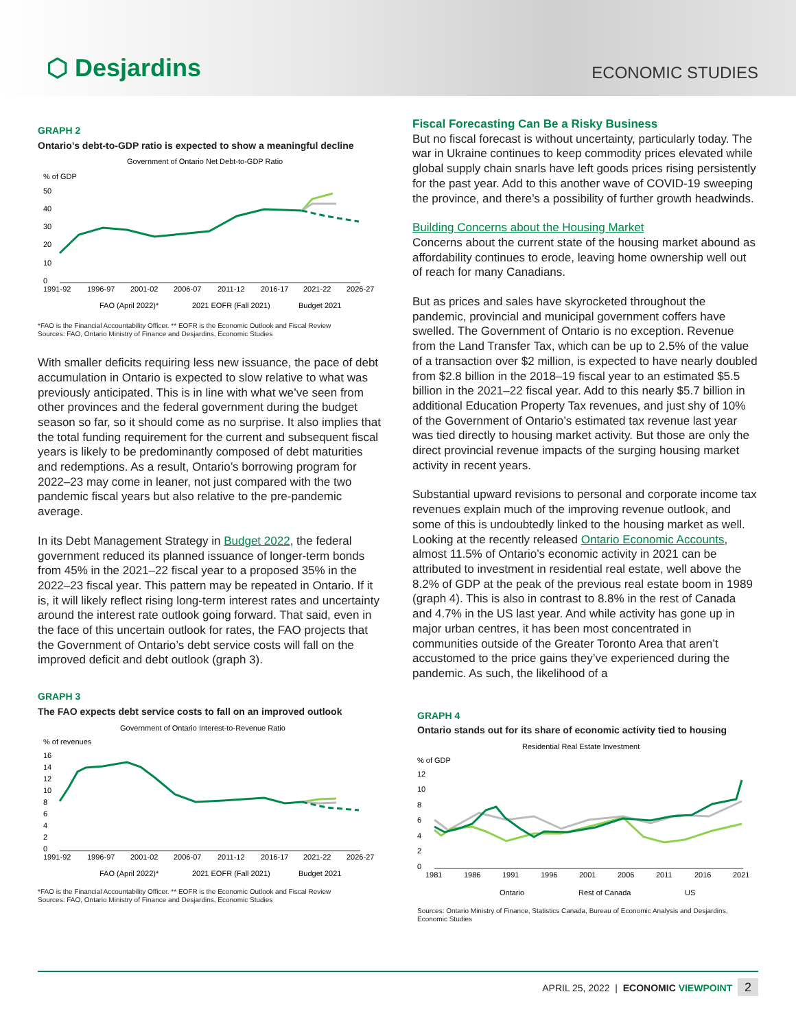⬡ Desjardins
ECONOMIC STUDIES
GRAPH 2
Ontario’s debt-to-GDP ratio is expected to show a meaningful decline
Government of Ontario Net Debt-to-GDP Ratio
% of GDP
50
40
30
20
10
0
1991-92
1996-97
2001-02
2006-07
2011-12
2016-17
2021-22
2026-27
FAO (April 2022)*
2021 EOFR (Fall 2021)
Budget 2021
*FAO is the Financial Accountability Officer. ** EOFR is the Economic Outlook and Fiscal Review
Sources: FAO, Ontario Ministry of Finance and Desjardins, Economic Studies
With smaller deficits requiring less new issuance, the pace of debt accumulation in Ontario is expected to slow relative to what was previously anticipated. This is in line with what we’ve seen from other provinces and the federal government during the budget season so far, so it should come as no surprise. It also implies that the total funding requirement for the current and subsequent fiscal years is likely to be predominantly composed of debt maturities and redemptions. As a result, Ontario’s borrowing program for 2022–23 may come in leaner, not just compared with the two pandemic fiscal years but also relative to the pre-pandemic average.
In its Debt Management Strategy in Budget 2022, the federal government reduced its planned issuance of longer-term bonds from 45% in the 2021–22 fiscal year to a proposed 35% in the 2022–23 fiscal year. This pattern may be repeated in Ontario. If it is, it will likely reflect rising long-term interest rates and uncertainty around the interest rate outlook going forward. That said, even in the face of this uncertain outlook for rates, the FAO projects that the Government of Ontario’s debt service costs will fall on the improved deficit and debt outlook (graph 3).
GRAPH 3
The FAO expects debt service costs to fall on an improved outlook
Government of Ontario Interest-to-Revenue Ratio
% of revenues
16
14
12
10
8
6
4
2
0
1991-92
1996-97
2001-02
2006-07
2011-12
2016-17
2021-22
2026-27
FAO (April 2022)*
2021 EOFR (Fall 2021)
Budget 2021
*FAO is the Financial Accountability Officer. ** EOFR is the Economic Outlook and Fiscal Review
Sources: FAO, Ontario Ministry of Finance and Desjardins, Economic Studies
Fiscal Forecasting Can Be a Risky Business
But no fiscal forecast is without uncertainty, particularly today. The war in Ukraine continues to keep commodity prices elevated while global supply chain snarls have left goods prices rising persistently for the past year. Add to this another wave of COVID-19 sweeping the province, and there’s a possibility of further growth headwinds.
Building Concerns about the Housing Market
Concerns about the current state of the housing market abound as affordability continues to erode, leaving home ownership well out of reach for many Canadians.
But as prices and sales have skyrocketed throughout the pandemic, provincial and municipal government coffers have swelled. The Government of Ontario is no exception. Revenue from the Land Transfer Tax, which can be up to 2.5% of the value of a transaction over $2 million, is expected to have nearly doubled from $2.8 billion in the 2018–19 fiscal year to an estimated $5.5 billion in the 2021–22 fiscal year. Add to this nearly $5.7 billion in additional Education Property Tax revenues, and just shy of 10% of the Government of Ontario’s estimated tax revenue last year was tied directly to housing market activity. But those are only the direct provincial revenue impacts of the surging housing market activity in recent years.
Substantial upward revisions to personal and corporate income tax revenues explain much of the improving revenue outlook, and some of this is undoubtedly linked to the housing market as well. Looking at the recently released Ontario Economic Accounts, almost 11.5% of Ontario’s economic activity in 2021 can be attributed to investment in residential real estate, well above the 8.2% of GDP at the peak of the previous real estate boom in 1989 (graph 4). This is also in contrast to 8.8% in the rest of Canada and 4.7% in the US last year. And while activity has gone up in major urban centres, it has been most concentrated in communities outside of the Greater Toronto Area that aren’t accustomed to the price gains they’ve experienced during the pandemic. As such, the likelihood of a
GRAPH 4
Ontario stands out for its share of economic activity tied to housing
Residential Real Estate Investment
% of GDP
12
10
8
6
4
2
0
1981
1986
1991
1996
2001
2006
2011
2016
2021
Ontario
Rest of Canada
US
Sources: Ontario Ministry of Finance, Statistics Canada, Bureau of Economic Analysis and Desjardins, Economic Studies
APRIL 25, 2022 | ECONOMIC VIEWPOINT 2